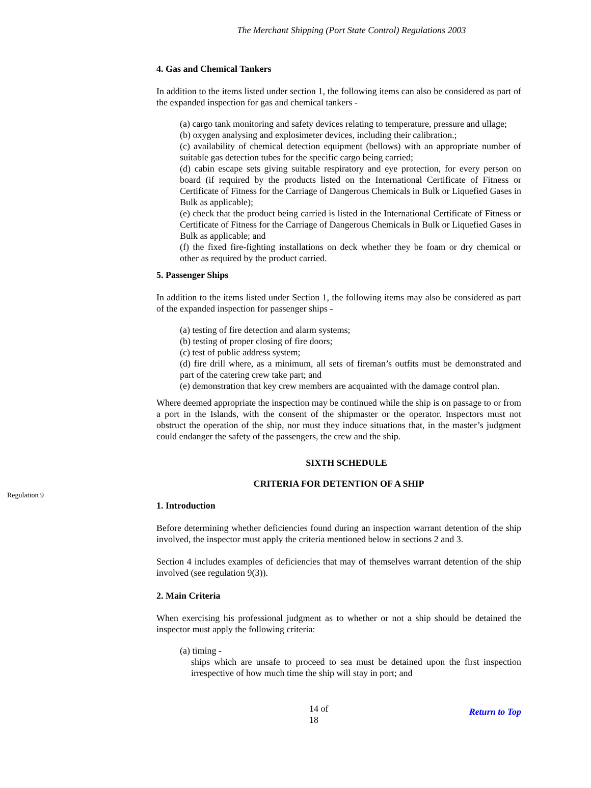The Merchant Shipping (Port State Control) Regulations 2003
4. Gas and Chemical Tankers
In addition to the items listed under section 1, the following items can also be considered as part of the expanded inspection for gas and chemical tankers -
(a) cargo tank monitoring and safety devices relating to temperature, pressure and ullage;
(b) oxygen analysing and explosimeter devices, including their calibration.;
(c) availability of chemical detection equipment (bellows) with an appropriate number of suitable gas detection tubes for the specific cargo being carried;
(d) cabin escape sets giving suitable respiratory and eye protection, for every person on board (if required by the products listed on the International Certificate of Fitness or Certificate of Fitness for the Carriage of Dangerous Chemicals in Bulk or Liquefied Gases in Bulk as applicable);
(e) check that the product being carried is listed in the International Certificate of Fitness or Certificate of Fitness for the Carriage of Dangerous Chemicals in Bulk or Liquefied Gases in Bulk as applicable; and
(f) the fixed fire-fighting installations on deck whether they be foam or dry chemical or other as required by the product carried.
5. Passenger Ships
In addition to the items listed under Section 1, the following items may also be considered as part of the expanded inspection for passenger ships -
(a) testing of fire detection and alarm systems;
(b) testing of proper closing of fire doors;
(c) test of public address system;
(d) fire drill where, as a minimum, all sets of fireman’s outfits must be demonstrated and part of the catering crew take part; and
(e) demonstration that key crew members are acquainted with the damage control plan.
Where deemed appropriate the inspection may be continued while the ship is on passage to or from a port in the Islands, with the consent of the shipmaster or the operator. Inspectors must not obstruct the operation of the ship, nor must they induce situations that, in the master’s judgment could endanger the safety of the passengers, the crew and the ship.
SIXTH SCHEDULE
CRITERIA FOR DETENTION OF A SHIP
1. Introduction
Before determining whether deficiencies found during an inspection warrant detention of the ship involved, the inspector must apply the criteria mentioned below in sections 2 and 3.
Section 4 includes examples of deficiencies that may of themselves warrant detention of the ship involved (see regulation 9(3)).
2. Main Criteria
When exercising his professional judgment as to whether or not a ship should be detained the inspector must apply the following criteria:
(a) timing -
ships which are unsafe to proceed to sea must be detained upon the first inspection irrespective of how much time the ship will stay in port; and
14 of 18 Return to Top
Regulation 9